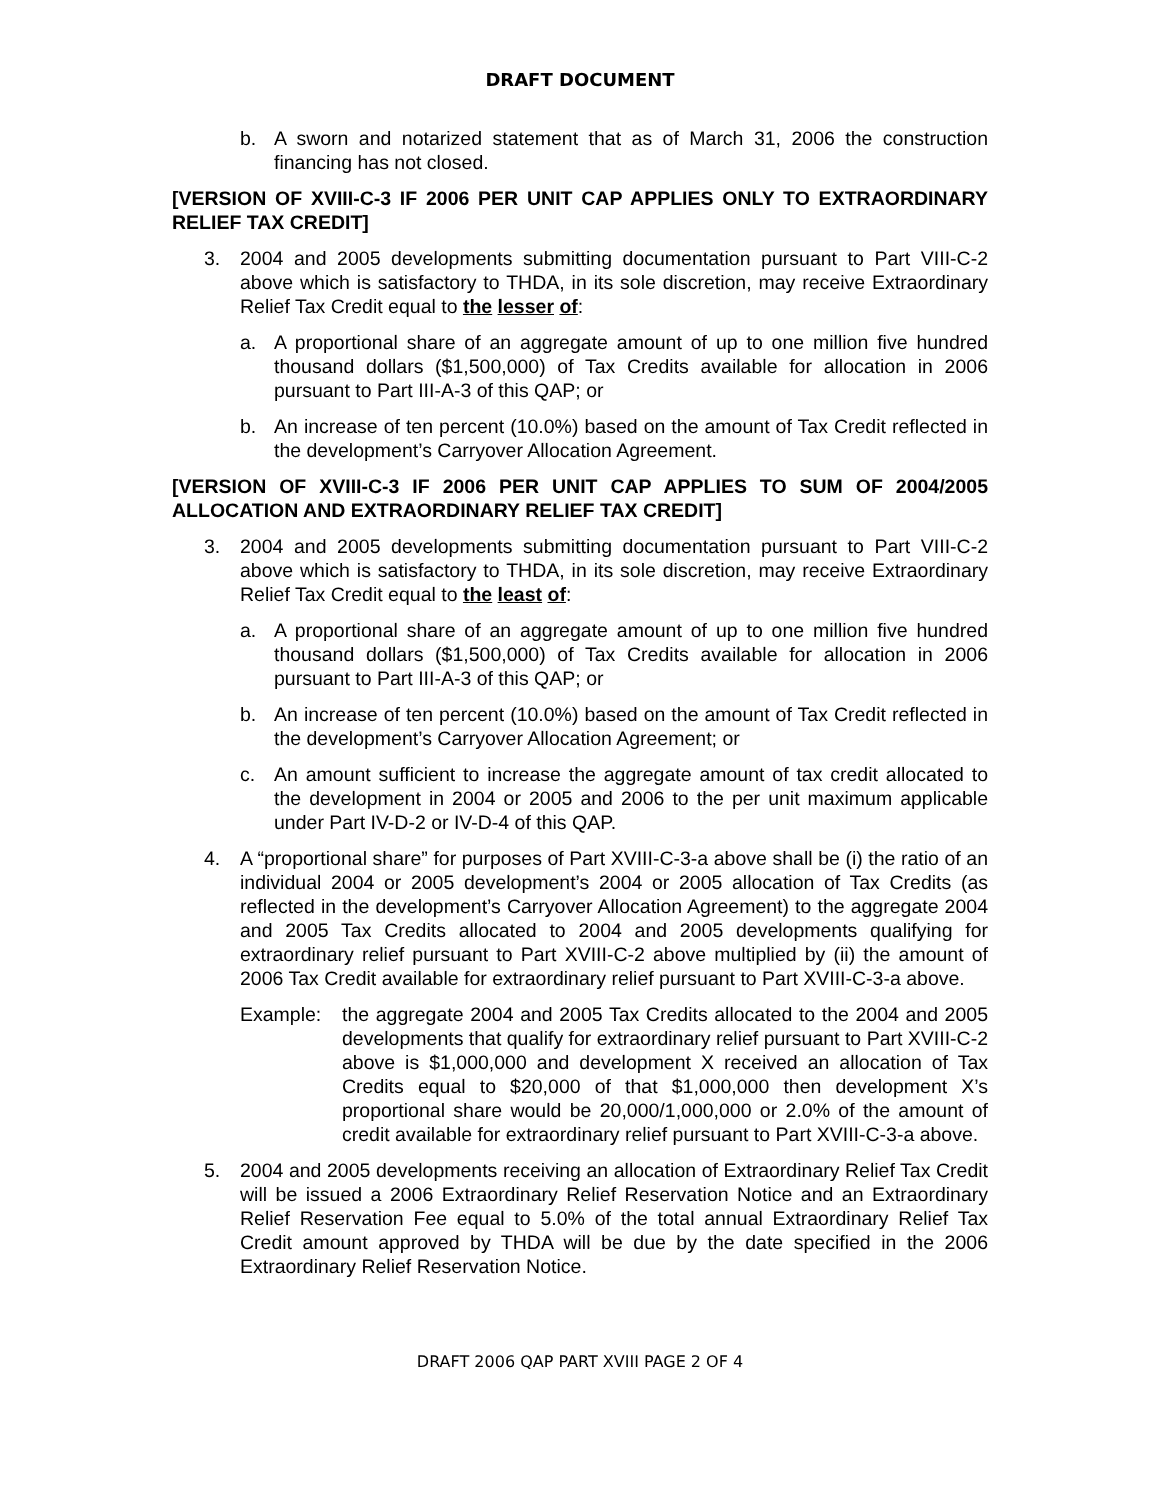DRAFT DOCUMENT
b. A sworn and notarized statement that as of March 31, 2006 the construction financing has not closed.
[VERSION OF XVIII-C-3 IF 2006 PER UNIT CAP APPLIES ONLY TO EXTRAORDINARY RELIEF TAX CREDIT]
3. 2004 and 2005 developments submitting documentation pursuant to Part VIII-C-2 above which is satisfactory to THDA, in its sole discretion, may receive Extraordinary Relief Tax Credit equal to the lesser of:
a. A proportional share of an aggregate amount of up to one million five hundred thousand dollars ($1,500,000) of Tax Credits available for allocation in 2006 pursuant to Part III-A-3 of this QAP; or
b. An increase of ten percent (10.0%) based on the amount of Tax Credit reflected in the development’s Carryover Allocation Agreement.
[VERSION OF XVIII-C-3 IF 2006 PER UNIT CAP APPLIES TO SUM OF 2004/2005 ALLOCATION AND EXTRAORDINARY RELIEF TAX CREDIT]
3. 2004 and 2005 developments submitting documentation pursuant to Part VIII-C-2 above which is satisfactory to THDA, in its sole discretion, may receive Extraordinary Relief Tax Credit equal to the least of:
a. A proportional share of an aggregate amount of up to one million five hundred thousand dollars ($1,500,000) of Tax Credits available for allocation in 2006 pursuant to Part III-A-3 of this QAP; or
b. An increase of ten percent (10.0%) based on the amount of Tax Credit reflected in the development’s Carryover Allocation Agreement; or
c. An amount sufficient to increase the aggregate amount of tax credit allocated to the development in 2004 or 2005 and 2006 to the per unit maximum applicable under Part IV-D-2 or IV-D-4 of this QAP.
4. A “proportional share” for purposes of Part XVIII-C-3-a above shall be (i) the ratio of an individual 2004 or 2005 development’s 2004 or 2005 allocation of Tax Credits (as reflected in the development’s Carryover Allocation Agreement) to the aggregate 2004 and 2005 Tax Credits allocated to 2004 and 2005 developments qualifying for extraordinary relief pursuant to Part XVIII-C-2 above multiplied by (ii) the amount of 2006 Tax Credit available for extraordinary relief pursuant to Part XVIII-C-3-a above.
Example: the aggregate 2004 and 2005 Tax Credits allocated to the 2004 and 2005 developments that qualify for extraordinary relief pursuant to Part XVIII-C-2 above is $1,000,000 and development X received an allocation of Tax Credits equal to $20,000 of that $1,000,000 then development X’s proportional share would be 20,000/1,000,000 or 2.0% of the amount of credit available for extraordinary relief pursuant to Part XVIII-C-3-a above.
5. 2004 and 2005 developments receiving an allocation of Extraordinary Relief Tax Credit will be issued a 2006 Extraordinary Relief Reservation Notice and an Extraordinary Relief Reservation Fee equal to 5.0% of the total annual Extraordinary Relief Tax Credit amount approved by THDA will be due by the date specified in the 2006 Extraordinary Relief Reservation Notice.
DRAFT 2006 QAP PART XVIII PAGE 2 OF 4